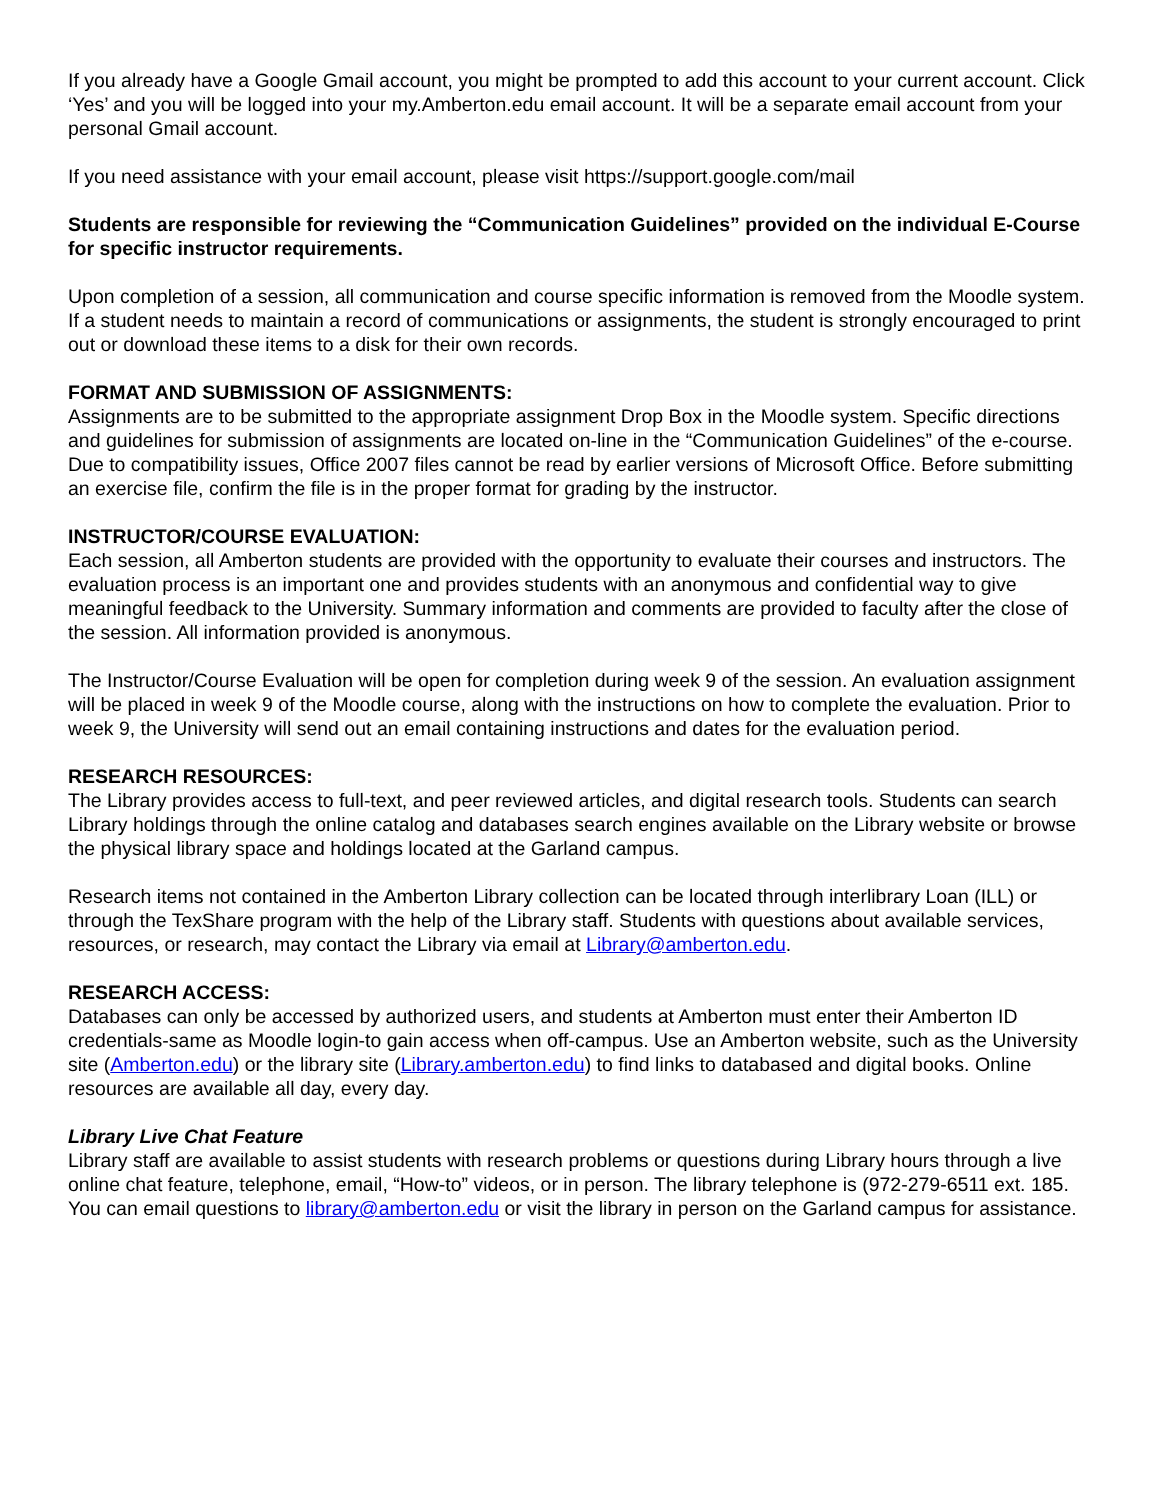If you already have a Google Gmail account, you might be prompted to add this account to your current account. Click ‘Yes’ and you will be logged into your my.Amberton.edu email account. It will be a separate email account from your personal Gmail account.
If you need assistance with your email account, please visit https://support.google.com/mail
Students are responsible for reviewing the “Communication Guidelines” provided on the individual E-Course for specific instructor requirements.
Upon completion of a session, all communication and course specific information is removed from the Moodle system. If a student needs to maintain a record of communications or assignments, the student is strongly encouraged to print out or download these items to a disk for their own records.
FORMAT AND SUBMISSION OF ASSIGNMENTS:
Assignments are to be submitted to the appropriate assignment Drop Box in the Moodle system. Specific directions and guidelines for submission of assignments are located on-line in the “Communication Guidelines” of the e-course. Due to compatibility issues, Office 2007 files cannot be read by earlier versions of Microsoft Office. Before submitting an exercise file, confirm the file is in the proper format for grading by the instructor.
INSTRUCTOR/COURSE EVALUATION:
Each session, all Amberton students are provided with the opportunity to evaluate their courses and instructors. The evaluation process is an important one and provides students with an anonymous and confidential way to give meaningful feedback to the University. Summary information and comments are provided to faculty after the close of the session. All information provided is anonymous.
The Instructor/Course Evaluation will be open for completion during week 9 of the session. An evaluation assignment will be placed in week 9 of the Moodle course, along with the instructions on how to complete the evaluation. Prior to week 9, the University will send out an email containing instructions and dates for the evaluation period.
RESEARCH RESOURCES:
The Library provides access to full-text, and peer reviewed articles, and digital research tools. Students can search Library holdings through the online catalog and databases search engines available on the Library website or browse the physical library space and holdings located at the Garland campus.
Research items not contained in the Amberton Library collection can be located through interlibrary Loan (ILL) or through the TexShare program with the help of the Library staff. Students with questions about available services, resources, or research, may contact the Library via email at Library@amberton.edu.
RESEARCH ACCESS:
Databases can only be accessed by authorized users, and students at Amberton must enter their Amberton ID credentials-same as Moodle login-to gain access when off-campus. Use an Amberton website, such as the University site (Amberton.edu) or the library site (Library.amberton.edu) to find links to databased and digital books. Online resources are available all day, every day.
Library Live Chat Feature
Library staff are available to assist students with research problems or questions during Library hours through a live online chat feature, telephone, email, “How-to” videos, or in person. The library telephone is (972-279-6511 ext. 185. You can email questions to library@amberton.edu or visit the library in person on the Garland campus for assistance.